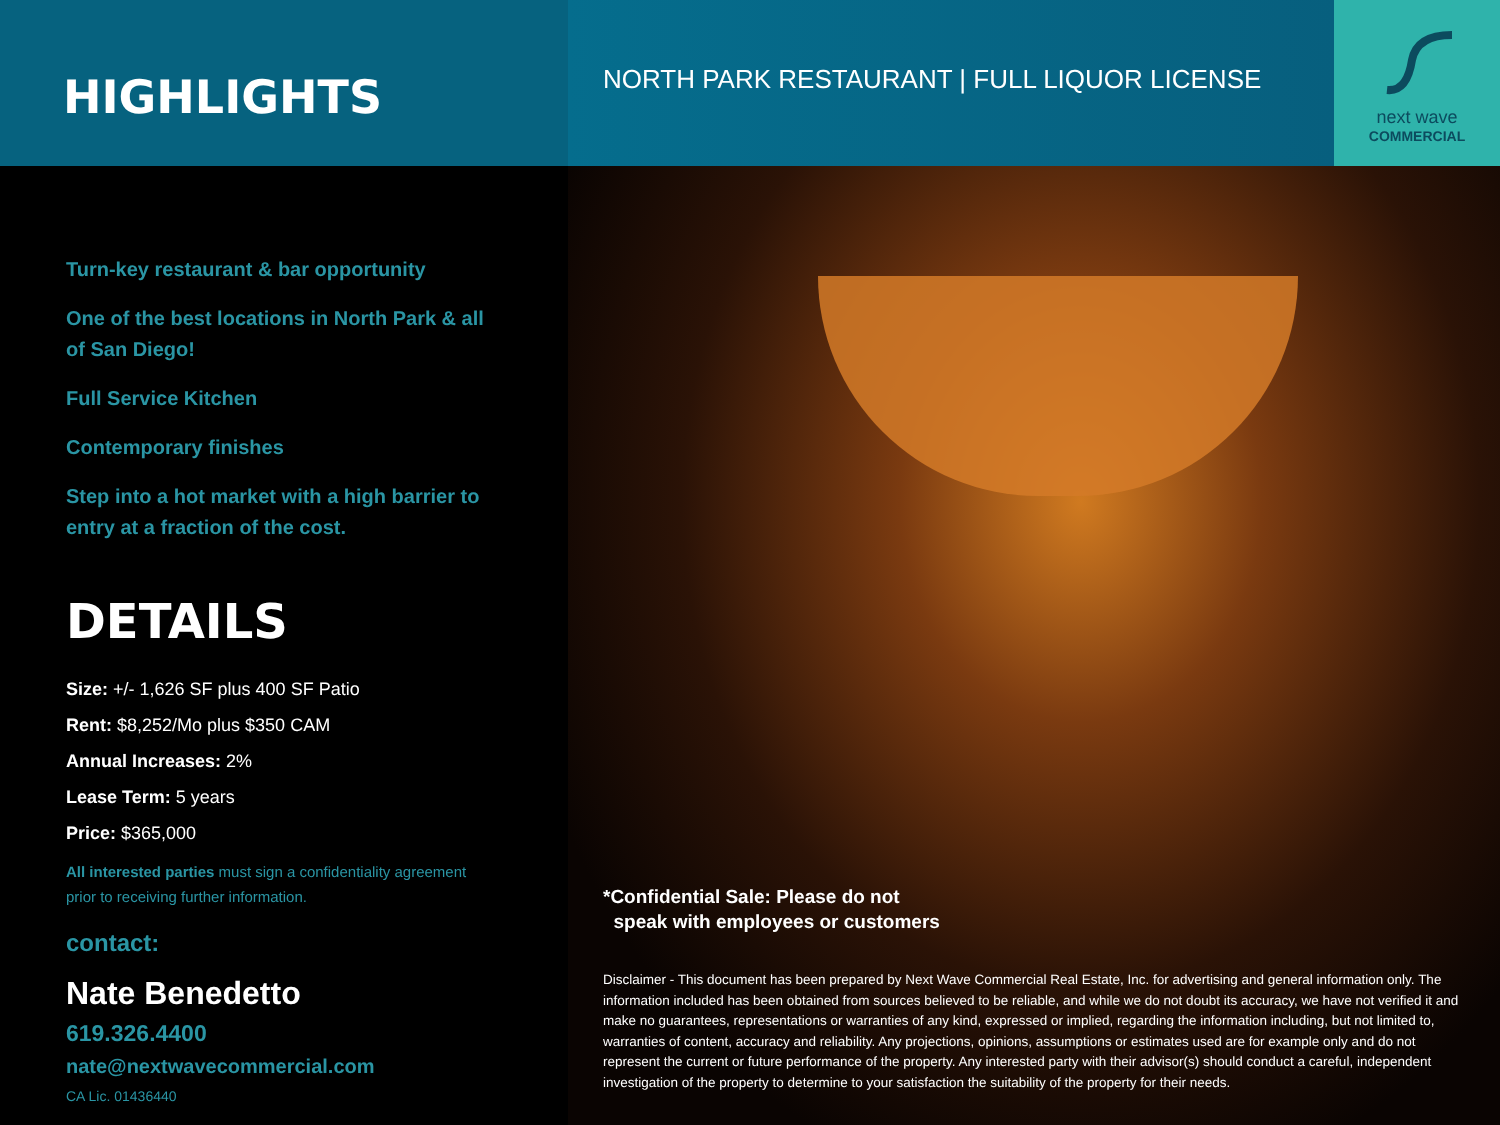HIGHLIGHTS
NORTH PARK RESTAURANT | FULL LIQUOR LICENSE
next wave
COMMERCIAL
Turn-key restaurant & bar opportunity
One of the best locations in North Park & all of San Diego!
Full Service Kitchen
Contemporary finishes
Step into a hot market with a high barrier to entry at a fraction of the cost.
DETAILS
Size: +/- 1,626 SF plus 400 SF Patio
Rent: $8,252/Mo plus $350 CAM
Annual Increases: 2%
Lease Term: 5 years
Price: $365,000
All interested parties must sign a confidentiality agreement
prior to receiving further information.
contact:
Nate Benedetto
619.326.4400
nate@nextwavecommercial.com
CA Lic. 01436440
*Confidential Sale: Please do not
speak with employees or customers
Disclaimer - This document has been prepared by Next Wave Commercial Real Estate, Inc. for advertising and general information only. The information included has been obtained from sources believed to be reliable, and while we do not doubt its accuracy, we have not verified it and make no guarantees, representations or warranties of any kind, expressed or implied, regarding the information including, but not limited to, warranties of content, accuracy and reliability. Any projections, opinions, assumptions or estimates used are for example only and do not represent the current or future performance of the property. Any interested party with their advisor(s) should conduct a careful, independent investigation of the property to determine to your satisfaction the suitability of the property for their needs.